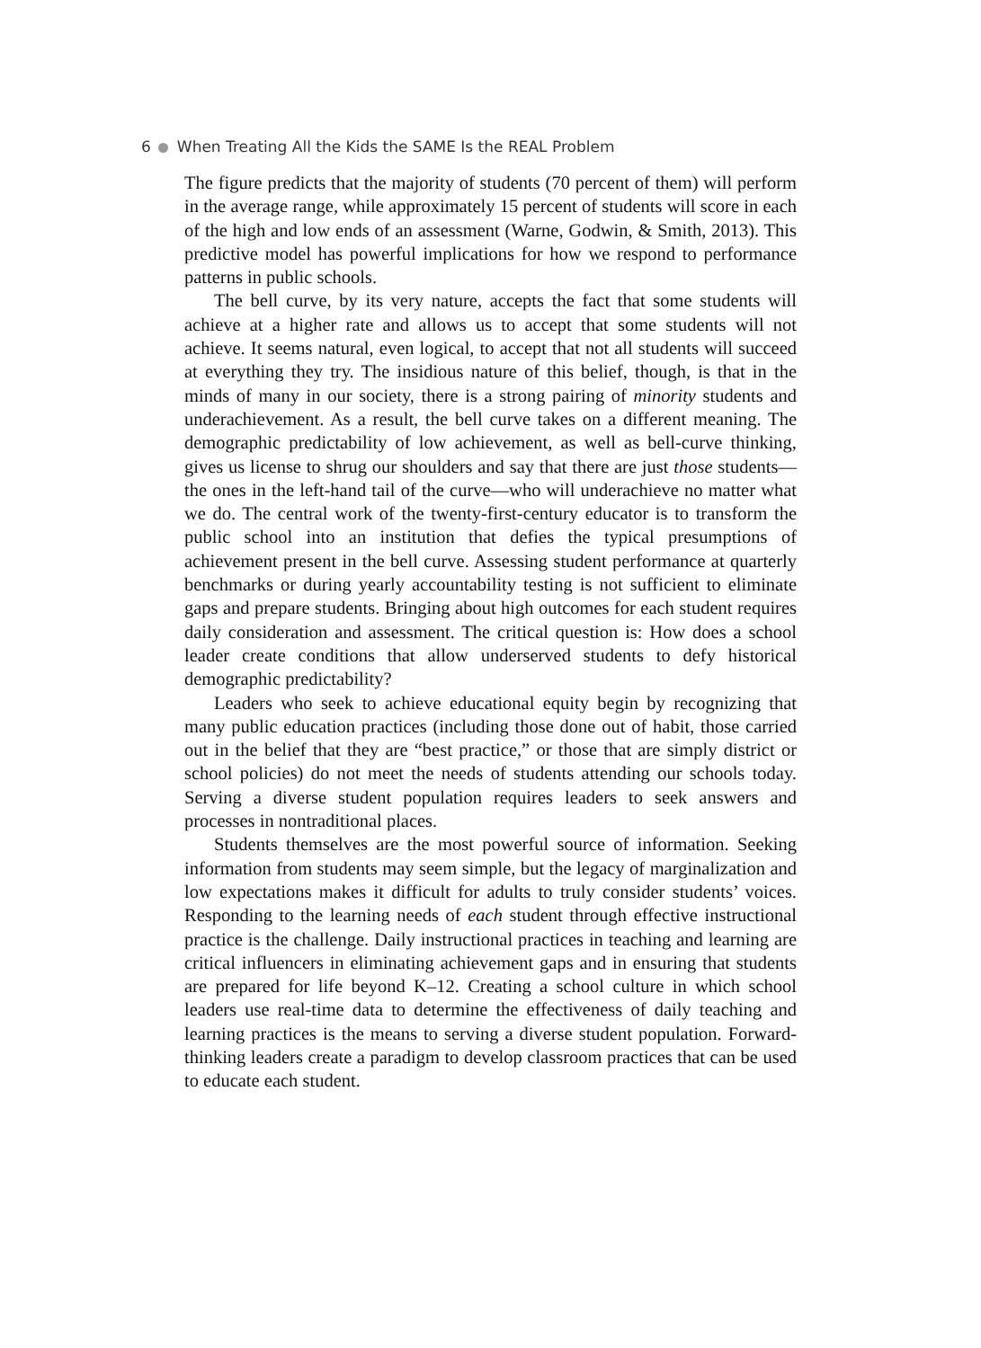6 When Treating All the Kids the SAME Is the REAL Problem
The figure predicts that the majority of students (70 percent of them) will perform in the average range, while approximately 15 percent of students will score in each of the high and low ends of an assessment (Warne, Godwin, & Smith, 2013). This predictive model has powerful implications for how we respond to performance patterns in public schools.
The bell curve, by its very nature, accepts the fact that some students will achieve at a higher rate and allows us to accept that some students will not achieve. It seems natural, even logical, to accept that not all students will succeed at everything they try. The insidious nature of this belief, though, is that in the minds of many in our society, there is a strong pairing of minority students and underachievement. As a result, the bell curve takes on a different meaning. The demographic predictability of low achievement, as well as bell-curve thinking, gives us license to shrug our shoulders and say that there are just those students—the ones in the left-hand tail of the curve—who will underachieve no matter what we do. The central work of the twenty-first-century educator is to transform the public school into an institution that defies the typical presumptions of achievement present in the bell curve. Assessing student performance at quarterly benchmarks or during yearly accountability testing is not sufficient to eliminate gaps and prepare students. Bringing about high outcomes for each student requires daily consideration and assessment. The critical question is: How does a school leader create conditions that allow underserved students to defy historical demographic predictability?
Leaders who seek to achieve educational equity begin by recognizing that many public education practices (including those done out of habit, those carried out in the belief that they are “best practice,” or those that are simply district or school policies) do not meet the needs of students attending our schools today. Serving a diverse student population requires leaders to seek answers and processes in nontraditional places.
Students themselves are the most powerful source of information. Seeking information from students may seem simple, but the legacy of marginalization and low expectations makes it difficult for adults to truly consider students’ voices. Responding to the learning needs of each student through effective instructional practice is the challenge. Daily instructional practices in teaching and learning are critical influencers in eliminating achievement gaps and in ensuring that students are prepared for life beyond K–12. Creating a school culture in which school leaders use real-time data to determine the effectiveness of daily teaching and learning practices is the means to serving a diverse student population. Forward-thinking leaders create a paradigm to develop classroom practices that can be used to educate each student.